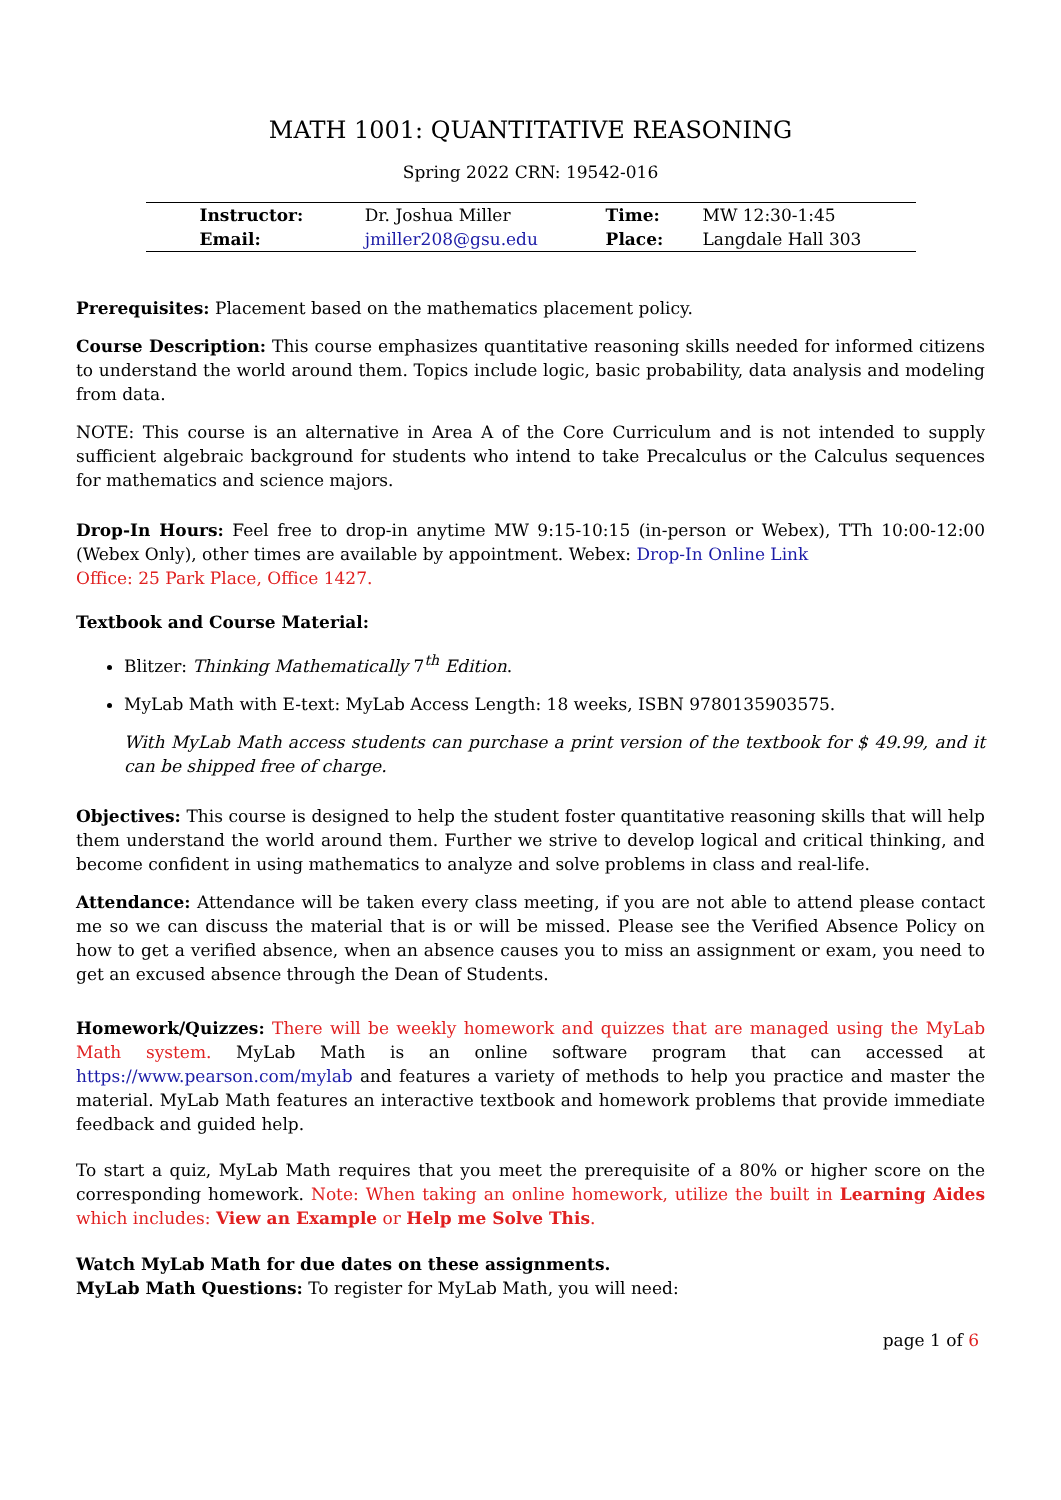MATH 1001: QUANTITATIVE REASONING
Spring 2022 CRN: 19542-016
| Instructor: | Dr. Joshua Miller | Time: | MW 12:30-1:45 |
| Email: | jmiller208@gsu.edu | Place: | Langdale Hall 303 |
Prerequisites: Placement based on the mathematics placement policy.
Course Description: This course emphasizes quantitative reasoning skills needed for informed citizens to understand the world around them. Topics include logic, basic probability, data analysis and modeling from data.
NOTE: This course is an alternative in Area A of the Core Curriculum and is not intended to supply sufficient algebraic background for students who intend to take Precalculus or the Calculus sequences for mathematics and science majors.
Drop-In Hours: Feel free to drop-in anytime MW 9:15-10:15 (in-person or Webex), TTh 10:00-12:00 (Webex Only), other times are available by appointment. Webex: Drop-In Online Link
Office: 25 Park Place, Office 1427.
Textbook and Course Material:
Blitzer: Thinking Mathematically 7<sup>th</sup> Edition.
MyLab Math with E-text: MyLab Access Length: 18 weeks, ISBN 9780135903575.
With MyLab Math access students can purchase a print version of the textbook for $ 49.99, and it can be shipped free of charge.
Objectives: This course is designed to help the student foster quantitative reasoning skills that will help them understand the world around them. Further we strive to develop logical and critical thinking, and become confident in using mathematics to analyze and solve problems in class and real-life.
Attendance: Attendance will be taken every class meeting, if you are not able to attend please contact me so we can discuss the material that is or will be missed. Please see the Verified Absence Policy on how to get a verified absence, when an absence causes you to miss an assignment or exam, you need to get an excused absence through the Dean of Students.
Homework/Quizzes: There will be weekly homework and quizzes that are managed using the MyLab Math system. MyLab Math is an online software program that can accessed at https://www.pearson.com/mylab and features a variety of methods to help you practice and master the material. MyLab Math features an interactive textbook and homework problems that provide immediate feedback and guided help.
To start a quiz, MyLab Math requires that you meet the prerequisite of a 80% or higher score on the corresponding homework. Note: When taking an online homework, utilize the built in Learning Aides which includes: View an Example or Help me Solve This.
Watch MyLab Math for due dates on these assignments.
MyLab Math Questions: To register for MyLab Math, you will need:
page 1 of 6